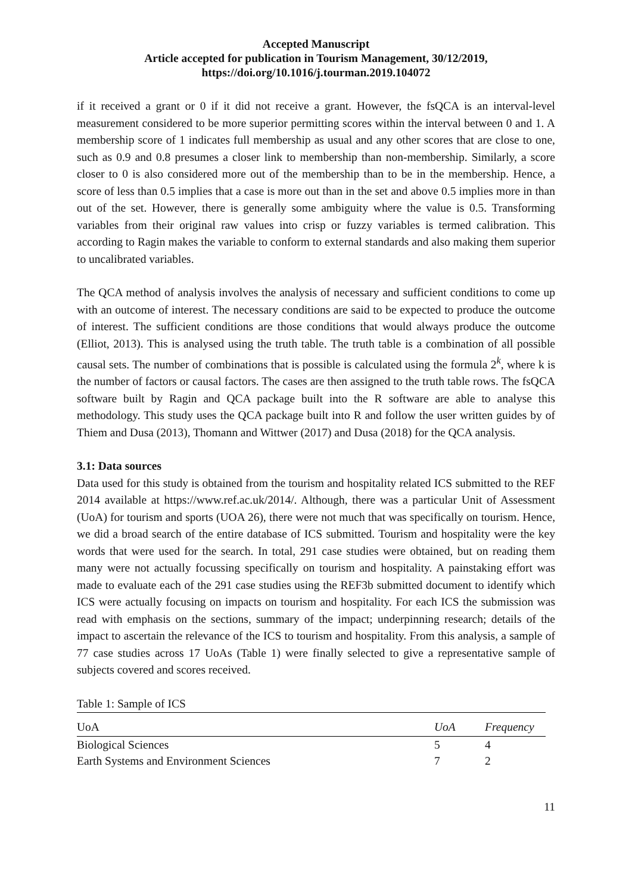Accepted Manuscript
Article accepted for publication in Tourism Management, 30/12/2019,
https://doi.org/10.1016/j.tourman.2019.104072
if it received a grant or 0 if it did not receive a grant. However, the fsQCA is an interval-level measurement considered to be more superior permitting scores within the interval between 0 and 1. A membership score of 1 indicates full membership as usual and any other scores that are close to one, such as 0.9 and 0.8 presumes a closer link to membership than non-membership. Similarly, a score closer to 0 is also considered more out of the membership than to be in the membership. Hence, a score of less than 0.5 implies that a case is more out than in the set and above 0.5 implies more in than out of the set. However, there is generally some ambiguity where the value is 0.5. Transforming variables from their original raw values into crisp or fuzzy variables is termed calibration. This according to Ragin makes the variable to conform to external standards and also making them superior to uncalibrated variables.
The QCA method of analysis involves the analysis of necessary and sufficient conditions to come up with an outcome of interest. The necessary conditions are said to be expected to produce the outcome of interest. The sufficient conditions are those conditions that would always produce the outcome (Elliot, 2013). This is analysed using the truth table. The truth table is a combination of all possible causal sets. The number of combinations that is possible is calculated using the formula 2<sup>k</sup>, where k is the number of factors or causal factors. The cases are then assigned to the truth table rows. The fsQCA software built by Ragin and QCA package built into the R software are able to analyse this methodology. This study uses the QCA package built into R and follow the user written guides by of Thiem and Dusa (2013), Thomann and Wittwer (2017) and Dusa (2018) for the QCA analysis.
3.1: Data sources
Data used for this study is obtained from the tourism and hospitality related ICS submitted to the REF 2014 available at https://www.ref.ac.uk/2014/. Although, there was a particular Unit of Assessment (UoA) for tourism and sports (UOA 26), there were not much that was specifically on tourism. Hence, we did a broad search of the entire database of ICS submitted. Tourism and hospitality were the key words that were used for the search. In total, 291 case studies were obtained, but on reading them many were not actually focussing specifically on tourism and hospitality. A painstaking effort was made to evaluate each of the 291 case studies using the REF3b submitted document to identify which ICS were actually focusing on impacts on tourism and hospitality. For each ICS the submission was read with emphasis on the sections, summary of the impact; underpinning research; details of the impact to ascertain the relevance of the ICS to tourism and hospitality. From this analysis, a sample of 77 case studies across 17 UoAs (Table 1) were finally selected to give a representative sample of subjects covered and scores received.
Table 1: Sample of ICS
| UoA | UoA | Frequency |
| --- | --- | --- |
| Biological Sciences | 5 | 4 |
| Earth Systems and Environment Sciences | 7 | 2 |
11